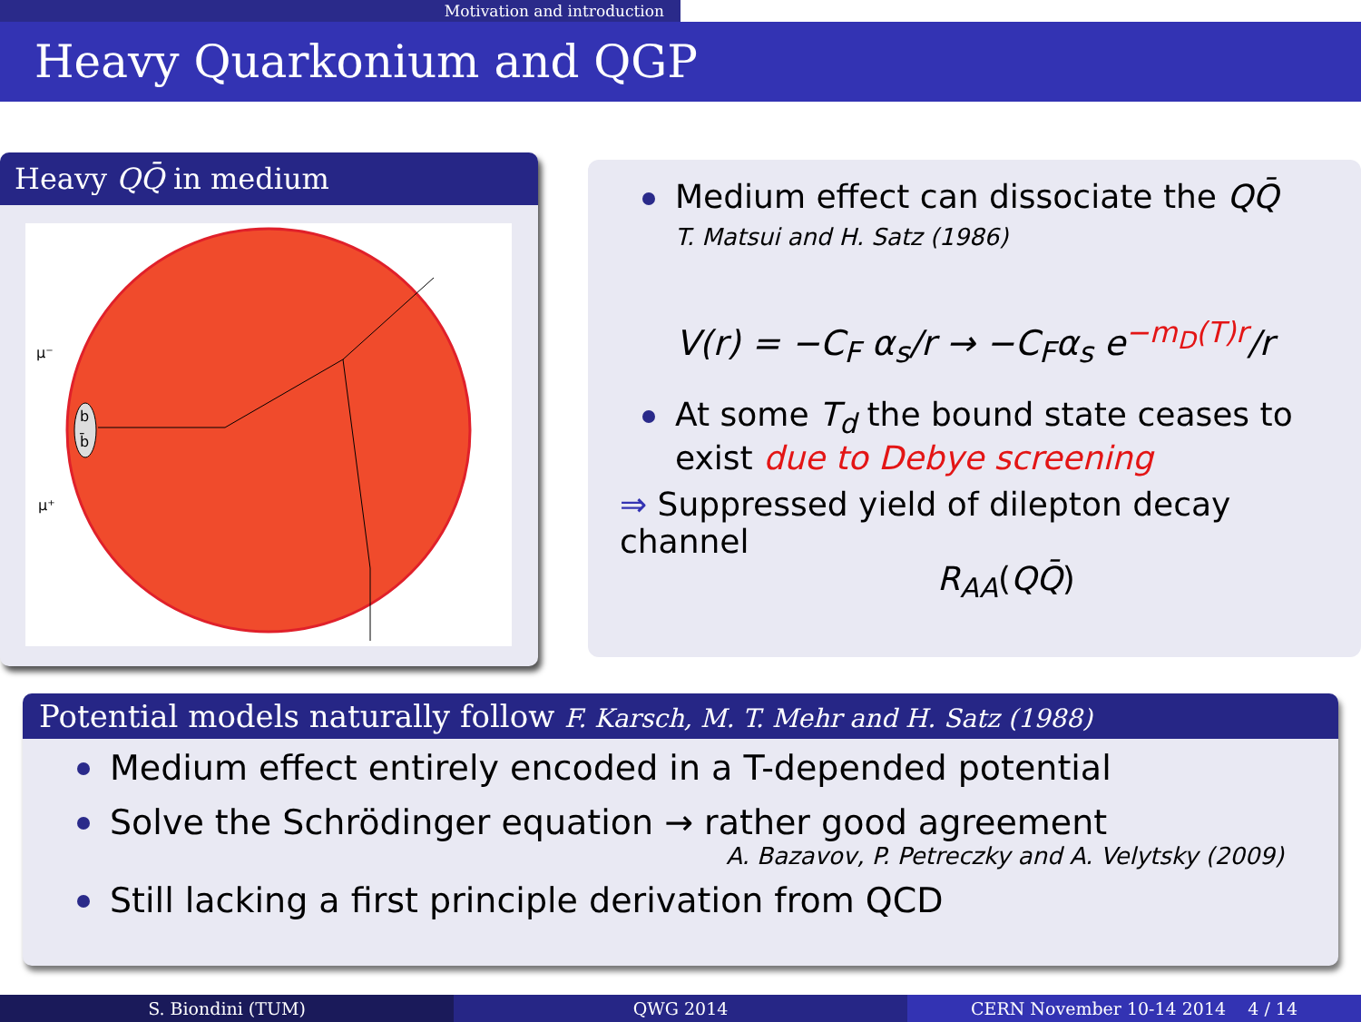Motivation and introduction
Heavy Quarkonium and QGP
Heavy QQ̄ in medium
b
b̄
μ⁻
μ⁺
Medium effect can dissociate the QQ̄
T. Matsui and H. Satz (1986)
V(r) = −C<sub>F</sub> α<sub>s</sub>/r → −C<sub>F</sub>α<sub>s</sub> e<sup>−m<sub>D</sub>(T)r</sup>/r
At some T<sub>d</sub> the bound state ceases to exist due to Debye screening
⇒ Suppressed yield of dilepton decay channel
R<sub>AA</sub>(QQ̄)
Potential models naturally follow F. Karsch, M. T. Mehr and H. Satz (1988)
Medium effect entirely encoded in a T-depended potential
Solve the Schrödinger equation → rather good agreement
A. Bazavov, P. Petreczky and A. Velytsky (2009)
Still lacking a first principle derivation from QCD
S. Biondini (TUM) QWG 2014 CERN November 10-14 2014 4 / 14